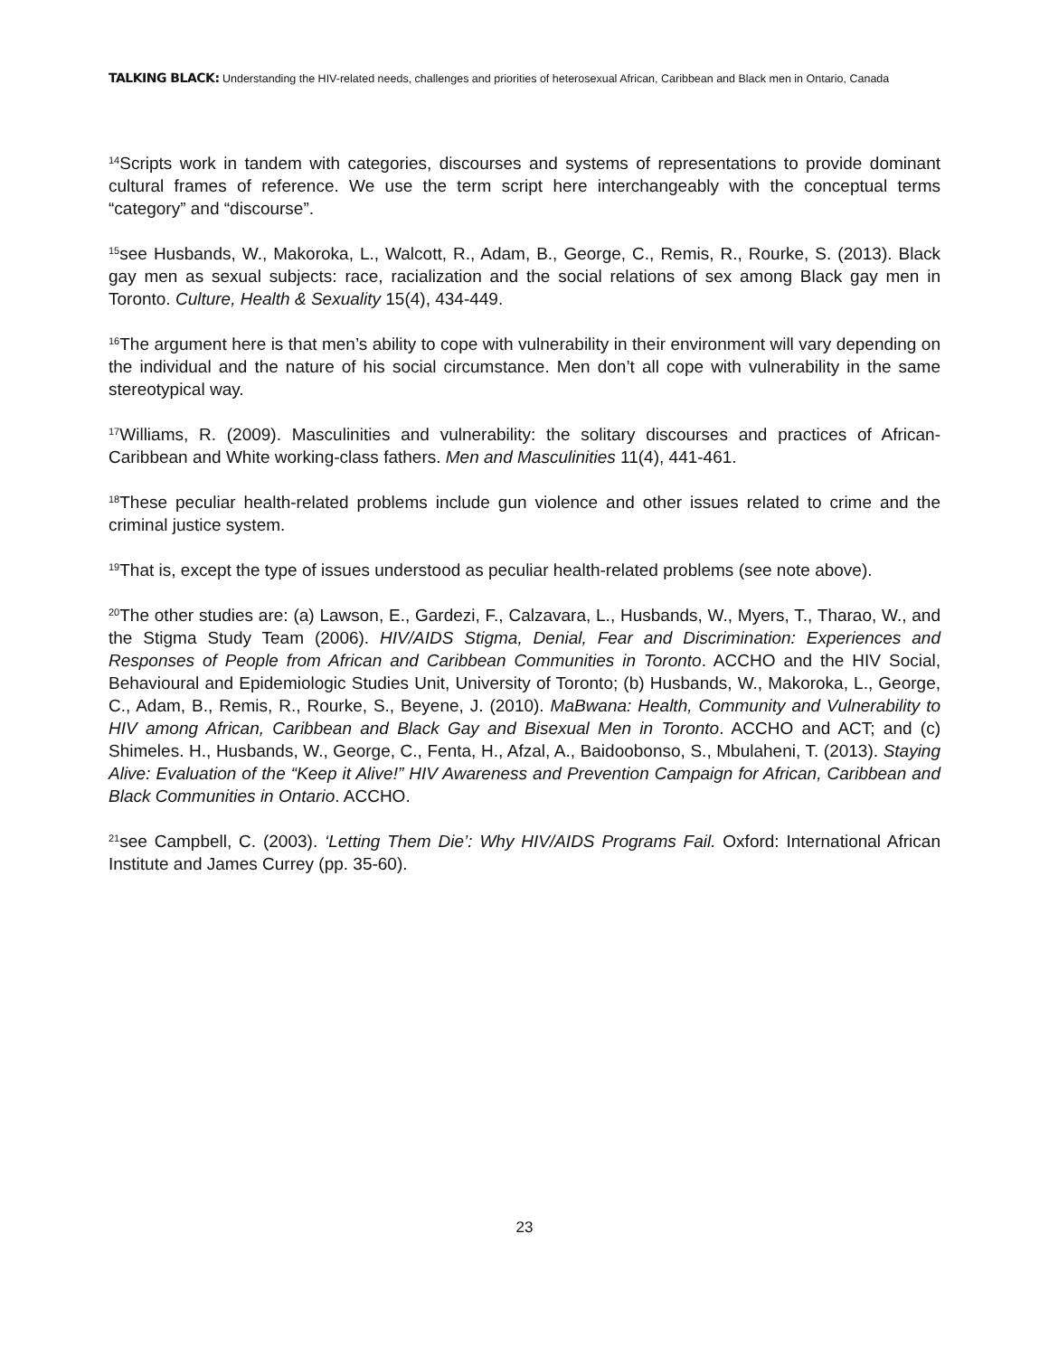TALKING BLACK: Understanding the HIV-related needs, challenges and priorities of heterosexual African, Caribbean and Black men in Ontario, Canada
<sup>14</sup> Scripts work in tandem with categories, discourses and systems of representations to provide dominant cultural frames of reference. We use the term script here interchangeably with the conceptual terms “category” and “discourse”.
<sup>15</sup> see Husbands, W., Makoroka, L., Walcott, R., Adam, B., George, C., Remis, R., Rourke, S. (2013). Black gay men as sexual subjects: race, racialization and the social relations of sex among Black gay men in Toronto. Culture, Health & Sexuality 15(4), 434-449.
<sup>16</sup> The argument here is that men’s ability to cope with vulnerability in their environment will vary depending on the individual and the nature of his social circumstance. Men don’t all cope with vulnerability in the same stereotypical way.
<sup>17</sup> Williams, R. (2009). Masculinities and vulnerability: the solitary discourses and practices of African-Caribbean and White working-class fathers. Men and Masculinities 11(4), 441-461.
<sup>18</sup> These peculiar health-related problems include gun violence and other issues related to crime and the criminal justice system.
<sup>19</sup> That is, except the type of issues understood as peculiar health-related problems (see note above).
<sup>20</sup> The other studies are: (a) Lawson, E., Gardezi, F., Calzavara, L., Husbands, W., Myers, T., Tharao, W., and the Stigma Study Team (2006). HIV/AIDS Stigma, Denial, Fear and Discrimination: Experiences and Responses of People from African and Caribbean Communities in Toronto. ACCHO and the HIV Social, Behavioural and Epidemiologic Studies Unit, University of Toronto; (b) Husbands, W., Makoroka, L., George, C., Adam, B., Remis, R., Rourke, S., Beyene, J. (2010). MaBwana: Health, Community and Vulnerability to HIV among African, Caribbean and Black Gay and Bisexual Men in Toronto. ACCHO and ACT; and (c) Shimeles. H., Husbands, W., George, C., Fenta, H., Afzal, A., Baidoobonso, S., Mbulaheni, T. (2013). Staying Alive: Evaluation of the “Keep it Alive!” HIV Awareness and Prevention Campaign for African, Caribbean and Black Communities in Ontario. ACCHO.
<sup>21</sup> see Campbell, C. (2003). ‘Letting Them Die’: Why HIV/AIDS Programs Fail. Oxford: International African Institute and James Currey (pp. 35-60).
23